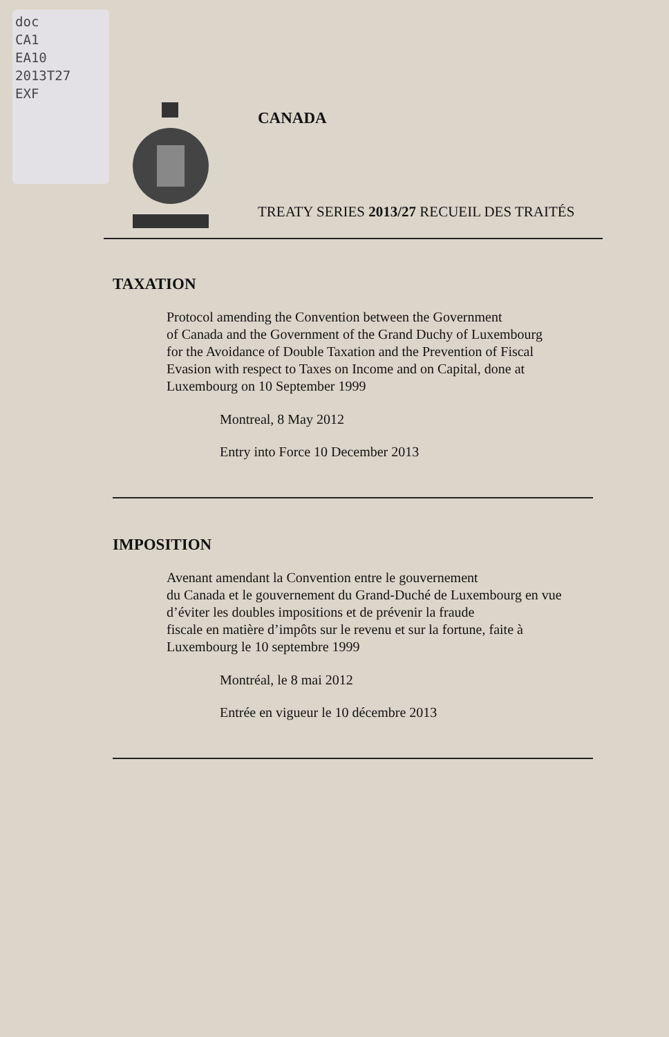doc
CA1
EA10
2013T27
EXF
CANADA
TREATY SERIES 2013/27 RECUEIL DES TRAITÉS
TAXATION
Protocol amending the Convention between the Government
of Canada and the Government of the Grand Duchy of Luxembourg
for the Avoidance of Double Taxation and the Prevention of Fiscal
Evasion with respect to Taxes on Income and on Capital, done at
Luxembourg on 10 September 1999
Montreal, 8 May 2012
Entry into Force 10 December 2013
IMPOSITION
Avenant amendant la Convention entre le gouvernement
du Canada et le gouvernement du Grand-Duché de Luxembourg en vue
d’éviter les doubles impositions et de prévenir la fraude
fiscale en matière d’impôts sur le revenu et sur la fortune, faite à
Luxembourg le 10 septembre 1999
Montréal, le 8 mai 2012
Entrée en vigueur le 10 décembre 2013